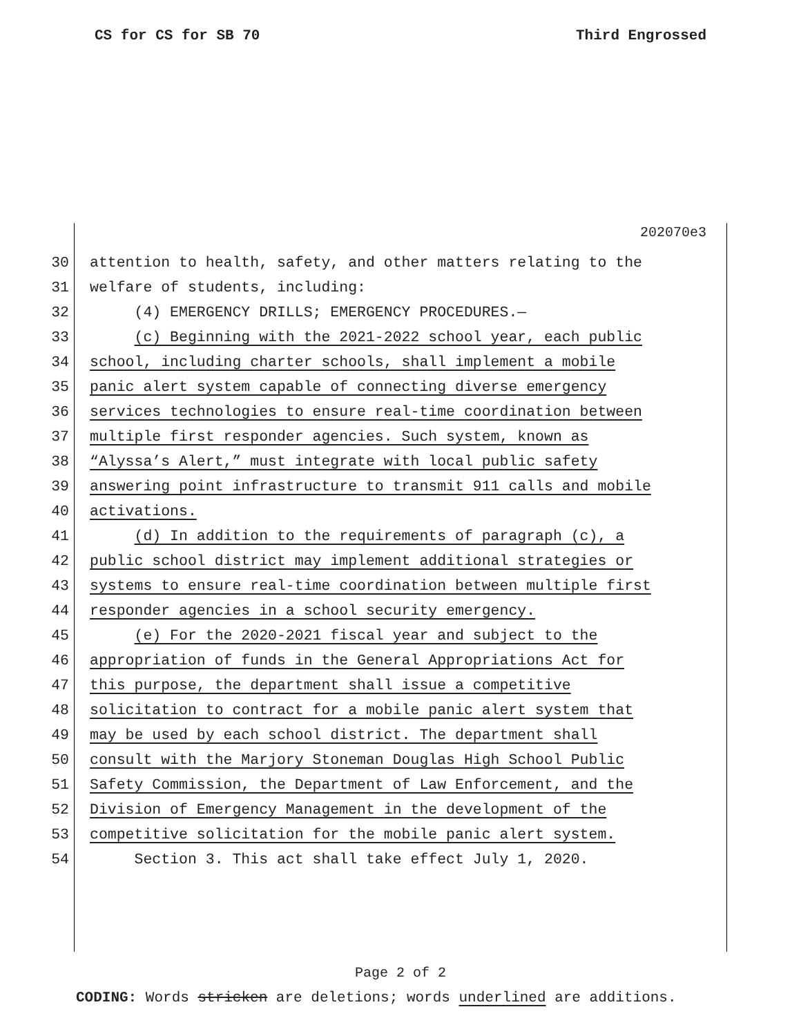CS for CS for SB 70 Third Engrossed
202070e3
30 attention to health, safety, and other matters relating to the
31 welfare of students, including:
32 (4) EMERGENCY DRILLS; EMERGENCY PROCEDURES.—
33 (c) Beginning with the 2021-2022 school year, each public
34 school, including charter schools, shall implement a mobile
35 panic alert system capable of connecting diverse emergency
36 services technologies to ensure real-time coordination between
37 multiple first responder agencies. Such system, known as
38 “Alyssa’s Alert,” must integrate with local public safety
39 answering point infrastructure to transmit 911 calls and mobile
40 activations.
41 (d) In addition to the requirements of paragraph (c), a
42 public school district may implement additional strategies or
43 systems to ensure real-time coordination between multiple first
44 responder agencies in a school security emergency.
45 (e) For the 2020-2021 fiscal year and subject to the
46 appropriation of funds in the General Appropriations Act for
47 this purpose, the department shall issue a competitive
48 solicitation to contract for a mobile panic alert system that
49 may be used by each school district. The department shall
50 consult with the Marjory Stoneman Douglas High School Public
51 Safety Commission, the Department of Law Enforcement, and the
52 Division of Emergency Management in the development of the
53 competitive solicitation for the mobile panic alert system.
54 Section 3. This act shall take effect July 1, 2020.
Page 2 of 2
CODING: Words stricken are deletions; words underlined are additions.